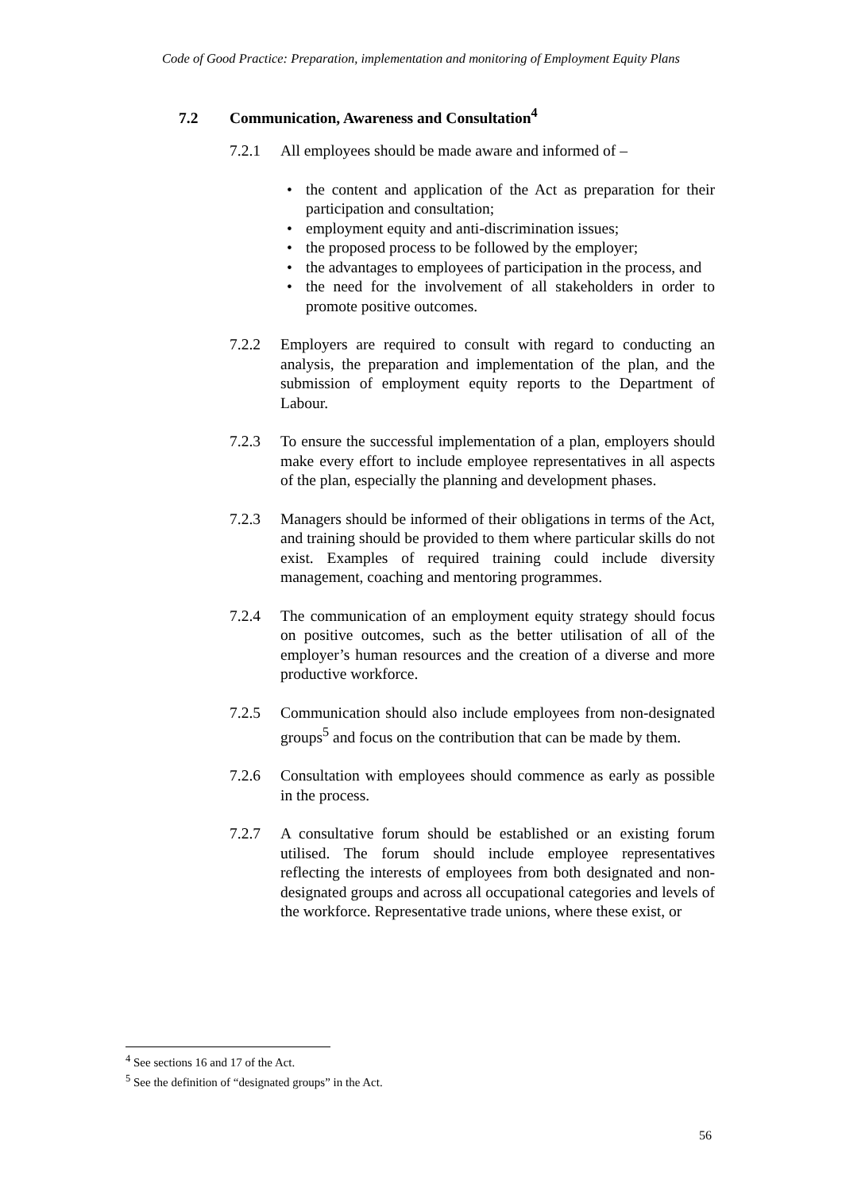Code of Good Practice: Preparation, implementation and monitoring of Employment Equity Plans
7.2 Communication, Awareness and Consultation<sup>4</sup>
7.2.1 All employees should be made aware and informed of –
the content and application of the Act as preparation for their participation and consultation;
employment equity and anti-discrimination issues;
the proposed process to be followed by the employer;
the advantages to employees of participation in the process, and
the need for the involvement of all stakeholders in order to promote positive outcomes.
7.2.2 Employers are required to consult with regard to conducting an analysis, the preparation and implementation of the plan, and the submission of employment equity reports to the Department of Labour.
7.2.3 To ensure the successful implementation of a plan, employers should make every effort to include employee representatives in all aspects of the plan, especially the planning and development phases.
7.2.3 Managers should be informed of their obligations in terms of the Act, and training should be provided to them where particular skills do not exist. Examples of required training could include diversity management, coaching and mentoring programmes.
7.2.4 The communication of an employment equity strategy should focus on positive outcomes, such as the better utilisation of all of the employer’s human resources and the creation of a diverse and more productive workforce.
7.2.5 Communication should also include employees from non-designated groups<sup>5</sup> and focus on the contribution that can be made by them.
7.2.6 Consultation with employees should commence as early as possible in the process.
7.2.7 A consultative forum should be established or an existing forum utilised. The forum should include employee representatives reflecting the interests of employees from both designated and non-designated groups and across all occupational categories and levels of the workforce. Representative trade unions, where these exist, or
<sup>4</sup> See sections 16 and 17 of the Act.
<sup>5</sup> See the definition of “designated groups” in the Act.
56